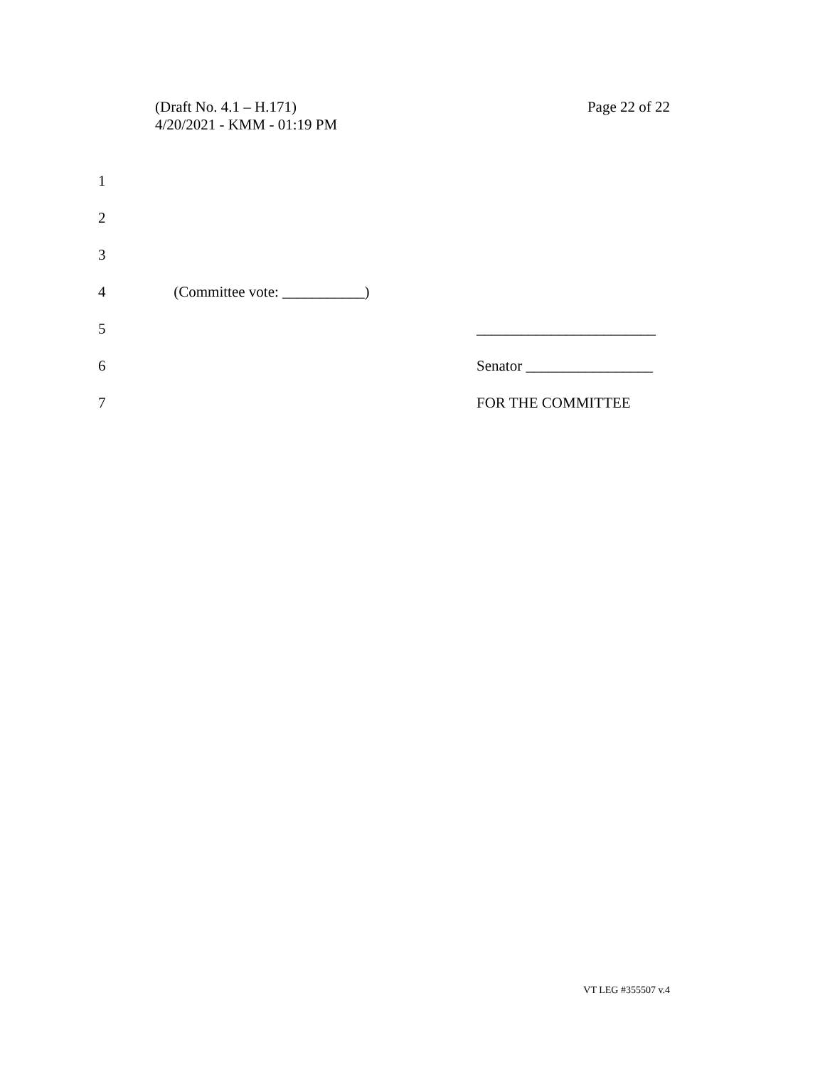(Draft No. 4.1 – H.171)
4/20/2021 - KMM - 01:19 PM
Page 22 of 22
1
2
3
4 (Committee vote: ___________)
5 ________________________
6 Senator _________________
7 FOR THE COMMITTEE
VT LEG #355507 v.4